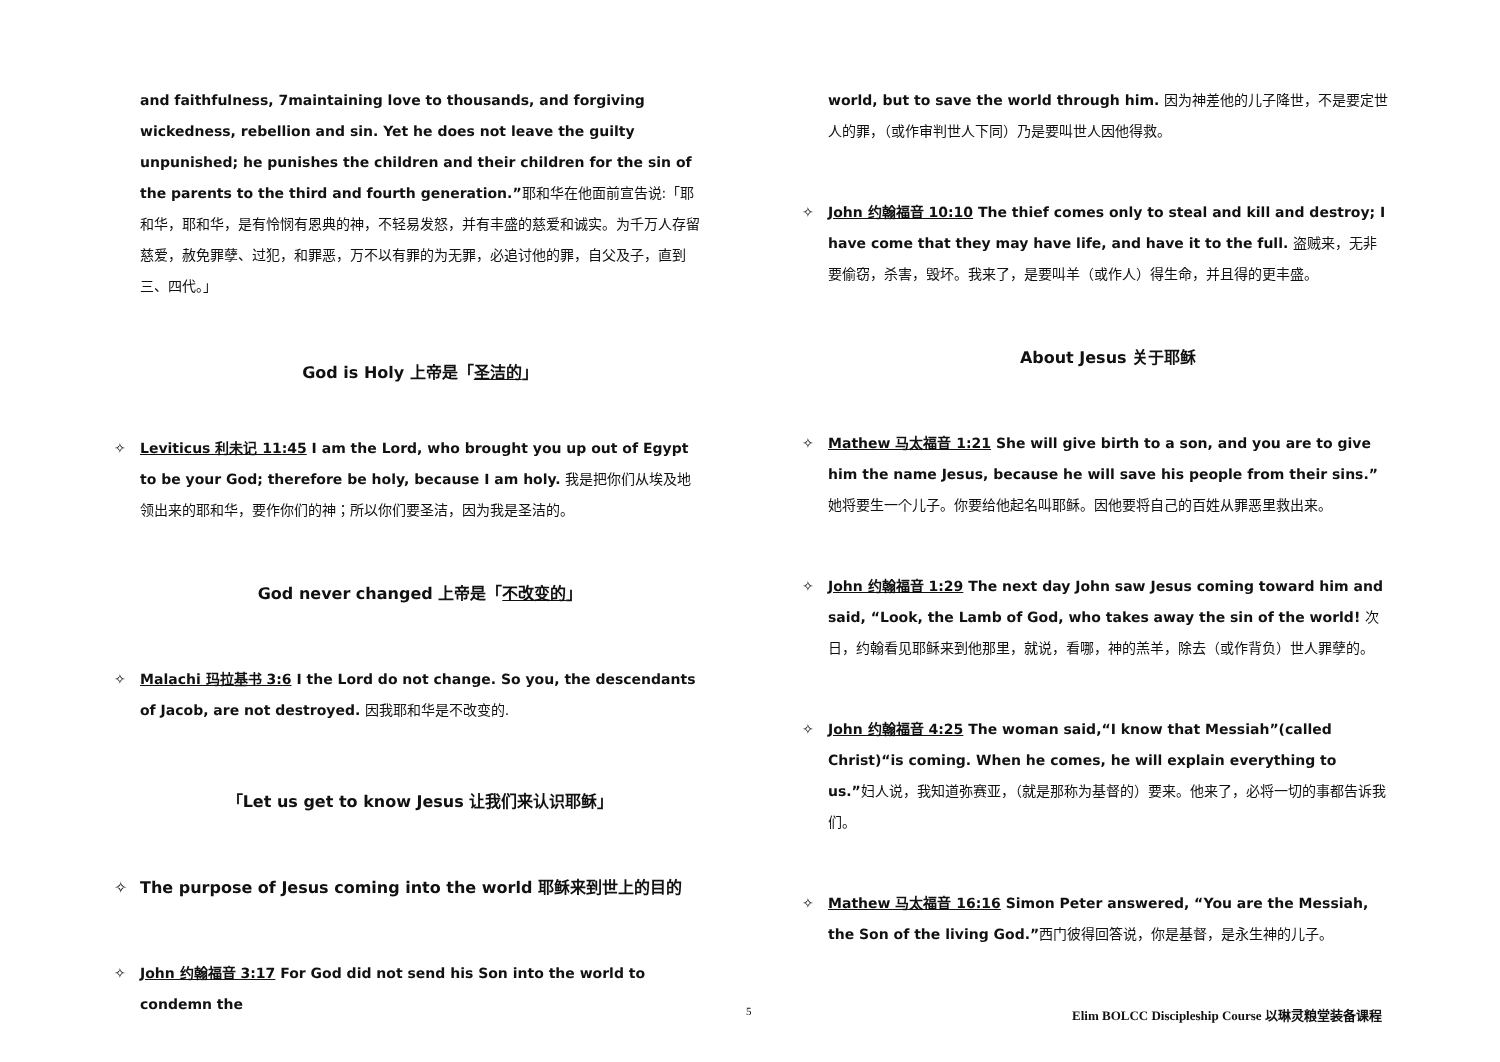and faithfulness, 7maintaining love to thousands, and forgiving wickedness, rebellion and sin. Yet he does not leave the guilty unpunished; he punishes the children and their children for the sin of the parents to the third and fourth generation.”耶和华在他面前宣告说:「耶和华，耶和华，是有怜悯有恩典的神，不轻易发怒，并有丰盛的慈爱和诚实。为千万人存留慈爱，赦免罪孽、过犯，和罪恶，万不以有罪的为无罪，必追讨他的罪，自父及子，直到三、四代。」
God is Holy 上帝是「圣洁的」
✧ Leviticus 利未记 11:45 I am the Lord, who brought you up out of Egypt to be your God; therefore be holy, because I am holy. 我是把你们从埃及地领出来的耶和华，要作你们的神；所以你们要圣洁，因为我是圣洁的。
God never changed 上帝是「不改变的」
✧ Malachi 玛拉基书 3:6 I the Lord do not change. So you, the descendants of Jacob, are not destroyed. 因我耶和华是不改变的.
「Let us get to know Jesus 让我们来认识耶稣」
✧ The purpose of Jesus coming into the world 耶稣来到世上的目的
✧ John 约翰福音 3:17 For God did not send his Son into the world to condemn the
world, but to save the world through him. 因为神差他的儿子降世，不是要定世人的罪，（或作审判世人下同）乃是要叫世人因他得救。
✧ John 约翰福音 10:10 The thief comes only to steal and kill and destroy; I have come that they may have life, and have it to the full. 盗贼来，无非要偷窃，杀害，毁坏。我来了，是要叫羊（或作人）得生命，并且得的更丰盛。
About Jesus 关于耶稣
✧ Mathew 马太福音 1:21 She will give birth to a son, and you are to give him the name Jesus, because he will save his people from their sins.” 她将要生一个儿子。你要给他起名叫耶稣。因他要将自己的百姓从罪恶里救出来。
✧ John 约翰福音 1:29 The next day John saw Jesus coming toward him and said, “Look, the Lamb of God, who takes away the sin of the world! 次日，约翰看见耶稣来到他那里，就说，看哪，神的羔羊，除去（或作背负）世人罪孽的。
✧ John 约翰福音 4:25 The woman said,“I know that Messiah”(called Christ)“is coming. When he comes, he will explain everything to us.”妇人说，我知道弥赛亚，（就是那称为基督的）要来。他来了，必将一切的事都告诉我们。
✧ Mathew 马太福音 16:16 Simon Peter answered, “You are the Messiah, the Son of the living God.”西门彼得回答说，你是基督，是永生神的儿子。
5 Elim BOLCC Discipleship Course 以琳灵粮堂装备课程